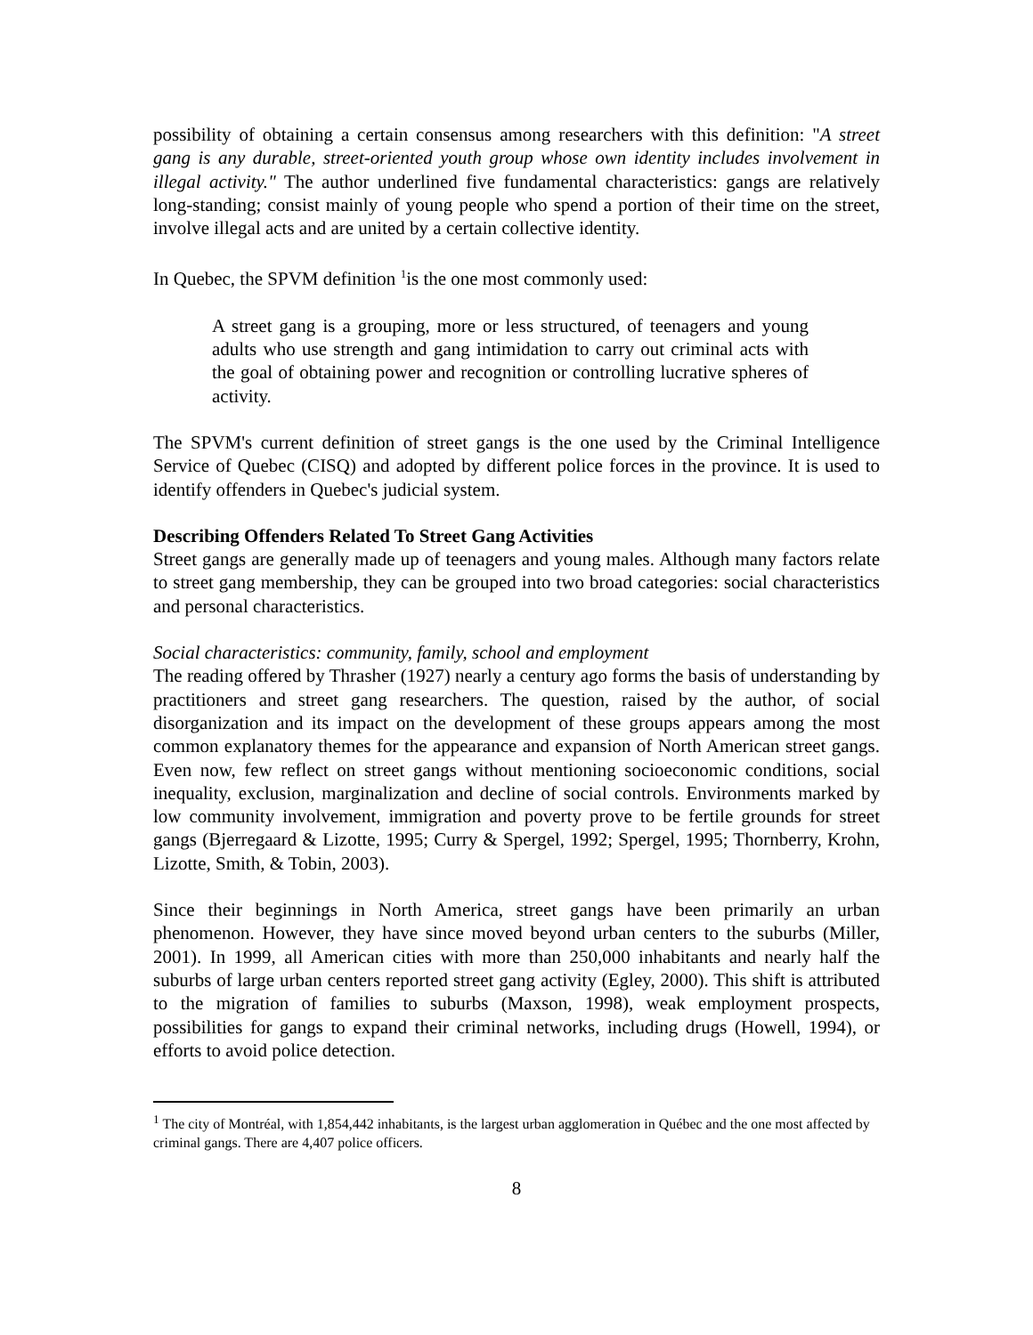possibility of obtaining a certain consensus among researchers with this definition: "A street gang is any durable, street-oriented youth group whose own identity includes involvement in illegal activity." The author underlined five fundamental characteristics: gangs are relatively long-standing; consist mainly of young people who spend a portion of their time on the street, involve illegal acts and are united by a certain collective identity.
In Quebec, the SPVM definition <sup>1</sup>is the one most commonly used:
A street gang is a grouping, more or less structured, of teenagers and young adults who use strength and gang intimidation to carry out criminal acts with the goal of obtaining power and recognition or controlling lucrative spheres of activity.
The SPVM's current definition of street gangs is the one used by the Criminal Intelligence Service of Quebec (CISQ) and adopted by different police forces in the province. It is used to identify offenders in Quebec's judicial system.
Describing Offenders Related To Street Gang Activities
Street gangs are generally made up of teenagers and young males. Although many factors relate to street gang membership, they can be grouped into two broad categories: social characteristics and personal characteristics.
Social characteristics: community, family, school and employment
The reading offered by Thrasher (1927) nearly a century ago forms the basis of understanding by practitioners and street gang researchers. The question, raised by the author, of social disorganization and its impact on the development of these groups appears among the most common explanatory themes for the appearance and expansion of North American street gangs. Even now, few reflect on street gangs without mentioning socioeconomic conditions, social inequality, exclusion, marginalization and decline of social controls. Environments marked by low community involvement, immigration and poverty prove to be fertile grounds for street gangs (Bjerregaard & Lizotte, 1995; Curry & Spergel, 1992; Spergel, 1995; Thornberry, Krohn, Lizotte, Smith, & Tobin, 2003).
Since their beginnings in North America, street gangs have been primarily an urban phenomenon. However, they have since moved beyond urban centers to the suburbs (Miller, 2001). In 1999, all American cities with more than 250,000 inhabitants and nearly half the suburbs of large urban centers reported street gang activity (Egley, 2000). This shift is attributed to the migration of families to suburbs (Maxson, 1998), weak employment prospects, possibilities for gangs to expand their criminal networks, including drugs (Howell, 1994), or efforts to avoid police detection.
<sup>1</sup> The city of Montréal, with 1,854,442 inhabitants, is the largest urban agglomeration in Québec and the one most affected by criminal gangs. There are 4,407 police officers.
8